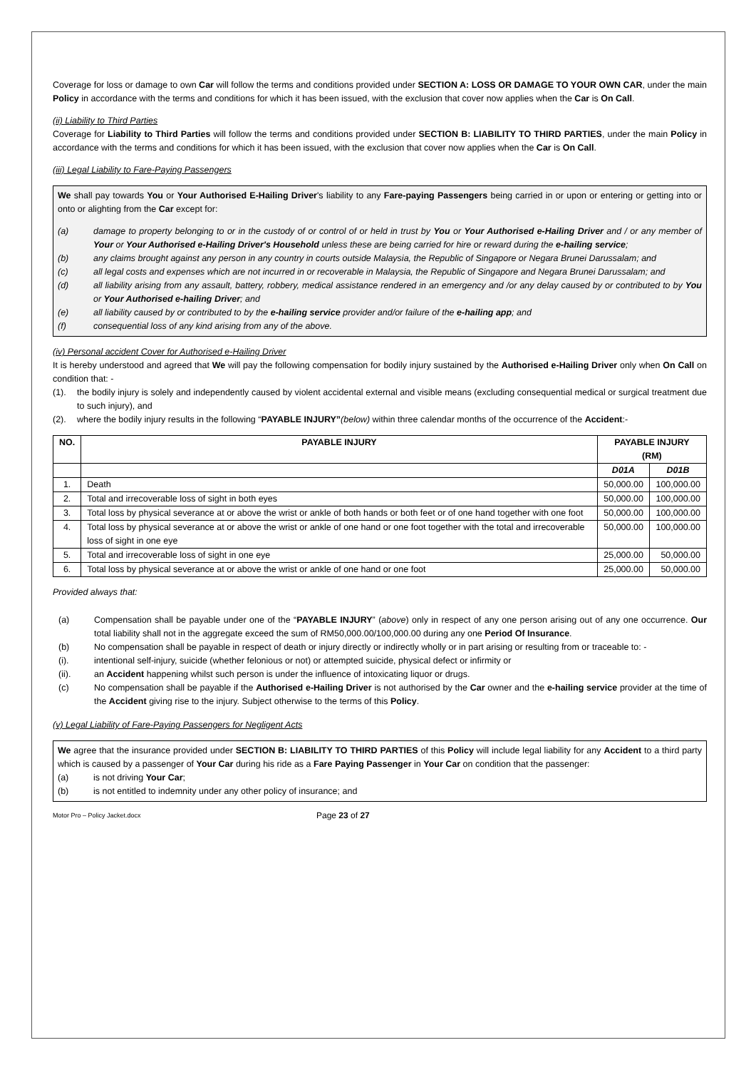Coverage for loss or damage to own Car will follow the terms and conditions provided under SECTION A: LOSS OR DAMAGE TO YOUR OWN CAR, under the main Policy in accordance with the terms and conditions for which it has been issued, with the exclusion that cover now applies when the Car is On Call.
(ii) Liability to Third Parties
Coverage for Liability to Third Parties will follow the terms and conditions provided under SECTION B: LIABILITY TO THIRD PARTIES, under the main Policy in accordance with the terms and conditions for which it has been issued, with the exclusion that cover now applies when the Car is On Call.
(iii) Legal Liability to Fare-Paying Passengers
We shall pay towards You or Your Authorised E-Hailing Driver's liability to any Fare-paying Passengers being carried in or upon or entering or getting into or onto or alighting from the Car except for:
(a) damage to property belonging to or in the custody of or control of or held in trust by You or Your Authorised e-Hailing Driver and / or any member of Your or Your Authorised e-Hailing Driver's Household unless these are being carried for hire or reward during the e-hailing service;
(b) any claims brought against any person in any country in courts outside Malaysia, the Republic of Singapore or Negara Brunei Darussalam; and
(c) all legal costs and expenses which are not incurred in or recoverable in Malaysia, the Republic of Singapore and Negara Brunei Darussalam; and
(d) all liability arising from any assault, battery, robbery, medical assistance rendered in an emergency and /or any delay caused by or contributed to by You or Your Authorised e-hailing Driver; and
(e) all liability caused by or contributed to by the e-hailing service provider and/or failure of the e-hailing app; and
(f) consequential loss of any kind arising from any of the above.
(iv) Personal accident Cover for Authorised e-Hailing Driver
It is hereby understood and agreed that We will pay the following compensation for bodily injury sustained by the Authorised e-Hailing Driver only when On Call on condition that: -
(1). the bodily injury is solely and independently caused by violent accidental external and visible means (excluding consequential medical or surgical treatment due to such injury), and
(2). where the bodily injury results in the following “PAYABLE INJURY”(below) within three calendar months of the occurrence of the Accident:-
| NO. | PAYABLE INJURY | PAYABLE INJURY (RM) | |
| --- | --- | --- | --- |
| | | D01A | D01B |
| 1. | Death | 50,000.00 | 100,000.00 |
| 2. | Total and irrecoverable loss of sight in both eyes | 50,000.00 | 100,000.00 |
| 3. | Total loss by physical severance at or above the wrist or ankle of both hands or both feet or of one hand together with one foot | 50,000.00 | 100,000.00 |
| 4. | Total loss by physical severance at or above the wrist or ankle of one hand or one foot together with the total and irrecoverable loss of sight in one eye | 50,000.00 | 100,000.00 |
| 5. | Total and irrecoverable loss of sight in one eye | 25,000.00 | 50,000.00 |
| 6. | Total loss by physical severance at or above the wrist or ankle of one hand or one foot | 25,000.00 | 50,000.00 |
Provided always that:
(a) Compensation shall be payable under one of the “PAYABLE INJURY” (above) only in respect of any one person arising out of any one occurrence. Our total liability shall not in the aggregate exceed the sum of RM50,000.00/100,000.00 during any one Period Of Insurance.
(b) No compensation shall be payable in respect of death or injury directly or indirectly wholly or in part arising or resulting from or traceable to: -
(i). intentional self-injury, suicide (whether felonious or not) or attempted suicide, physical defect or infirmity or
(ii). an Accident happening whilst such person is under the influence of intoxicating liquor or drugs.
(c) No compensation shall be payable if the Authorised e-Hailing Driver is not authorised by the Car owner and the e-hailing service provider at the time of the Accident giving rise to the injury. Subject otherwise to the terms of this Policy.
(v) Legal Liability of Fare-Paying Passengers for Negligent Acts
We agree that the insurance provided under SECTION B: LIABILITY TO THIRD PARTIES of this Policy will include legal liability for any Accident to a third party which is caused by a passenger of Your Car during his ride as a Fare Paying Passenger in Your Car on condition that the passenger:
(a) is not driving Your Car;
(b) is not entitled to indemnity under any other policy of insurance; and
Motor Pro – Policy Jacket.docx Page 23 of 27